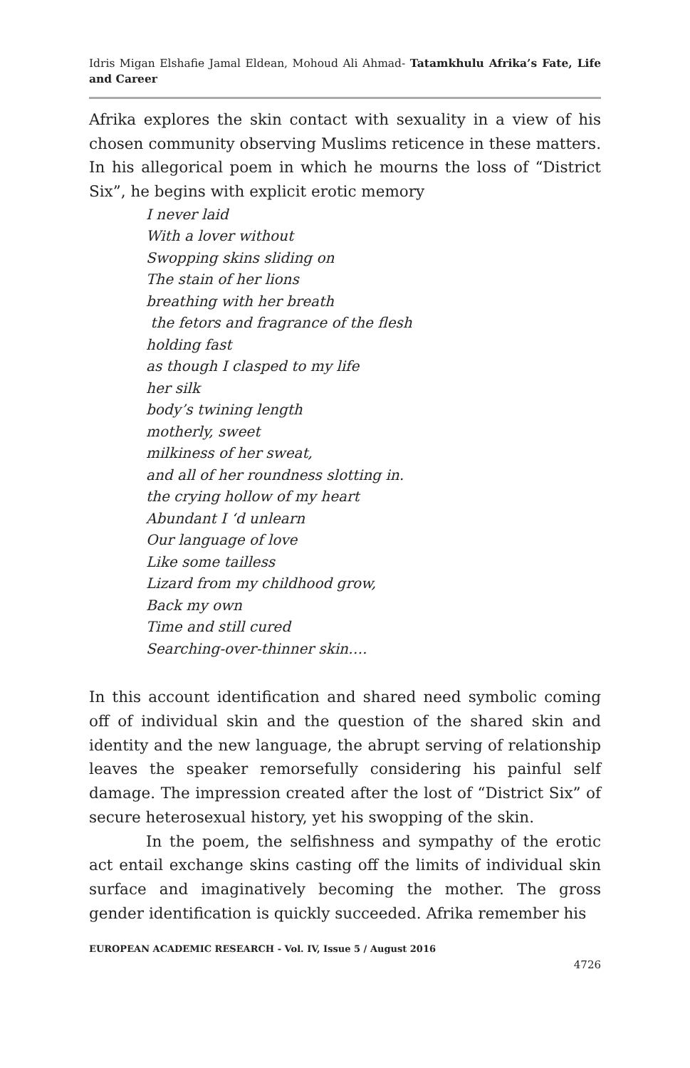Idris Migan Elshafie Jamal Eldean, Mohoud Ali Ahmad- Tatamkhulu Afrika’s Fate, Life and Career
Afrika explores the skin contact with sexuality in a view of his chosen community observing Muslims reticence in these matters. In his allegorical poem in which he mourns the loss of “District Six”, he begins with explicit erotic memory
I never laid
With a lover without
Swopping skins sliding on
The stain of her lions
breathing with her breath
the fetors and fragrance of the flesh
holding fast
as though I clasped to my life
her silk
body’s twining length
motherly, sweet
milkiness of her sweat,
and all of her roundness slotting in.
the crying hollow of my heart
Abundant I ‘d unlearn
Our language of love
Like some tailless
Lizard from my childhood grow,
Back my own
Time and still cured
Searching-over-thinner skin….
In this account identification and shared need symbolic coming off of individual skin and the question of the shared skin and identity and the new language, the abrupt serving of relationship leaves the speaker remorsefully considering his painful self damage. The impression created after the lost of “District Six” of secure heterosexual history, yet his swopping of the skin.
In the poem, the selfishness and sympathy of the erotic act entail exchange skins casting off the limits of individual skin surface and imaginatively becoming the mother. The gross gender identification is quickly succeeded. Afrika remember his
EUROPEAN ACADEMIC RESEARCH - Vol. IV, Issue 5 / August 2016
4726